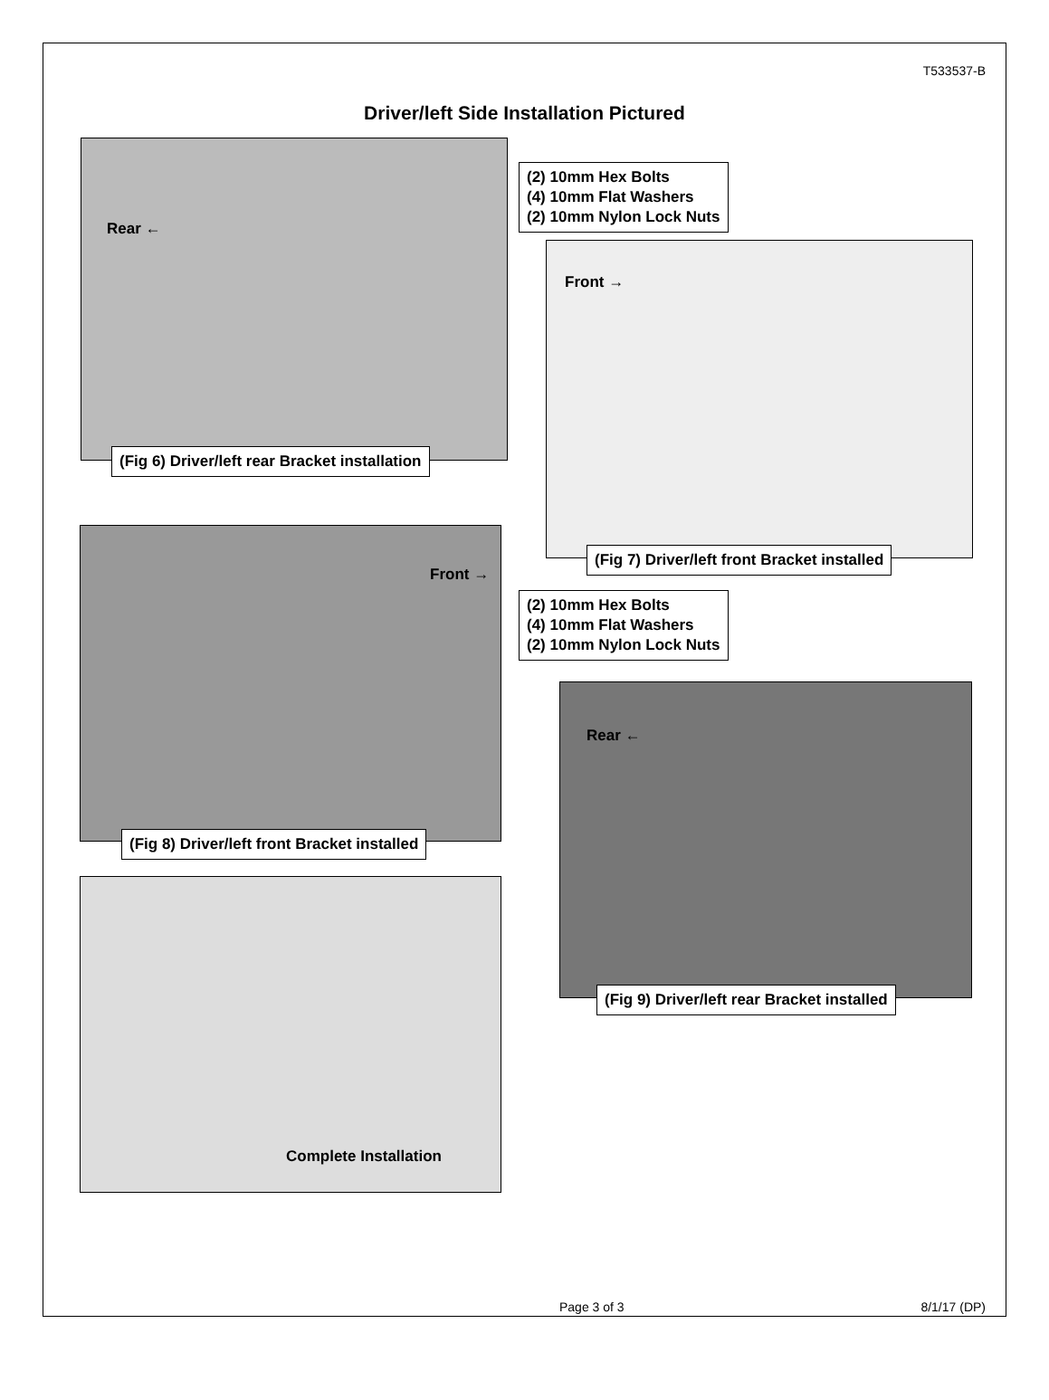T533537-B
Driver/left Side Installation Pictured
Rear ←
(Fig 6) Driver/left rear Bracket installation
(2) 10mm Hex Bolts
(4) 10mm Flat Washers
(2) 10mm Nylon Lock Nuts
Front →
(Fig 7) Driver/left front Bracket installed
Front →
(Fig 8) Driver/left front Bracket installed
(2) 10mm Hex Bolts
(4) 10mm Flat Washers
(2) 10mm Nylon Lock Nuts
Rear ←
(Fig 9) Driver/left rear Bracket installed
Complete Installation
Page 3 of 3 8/1/17 (DP)